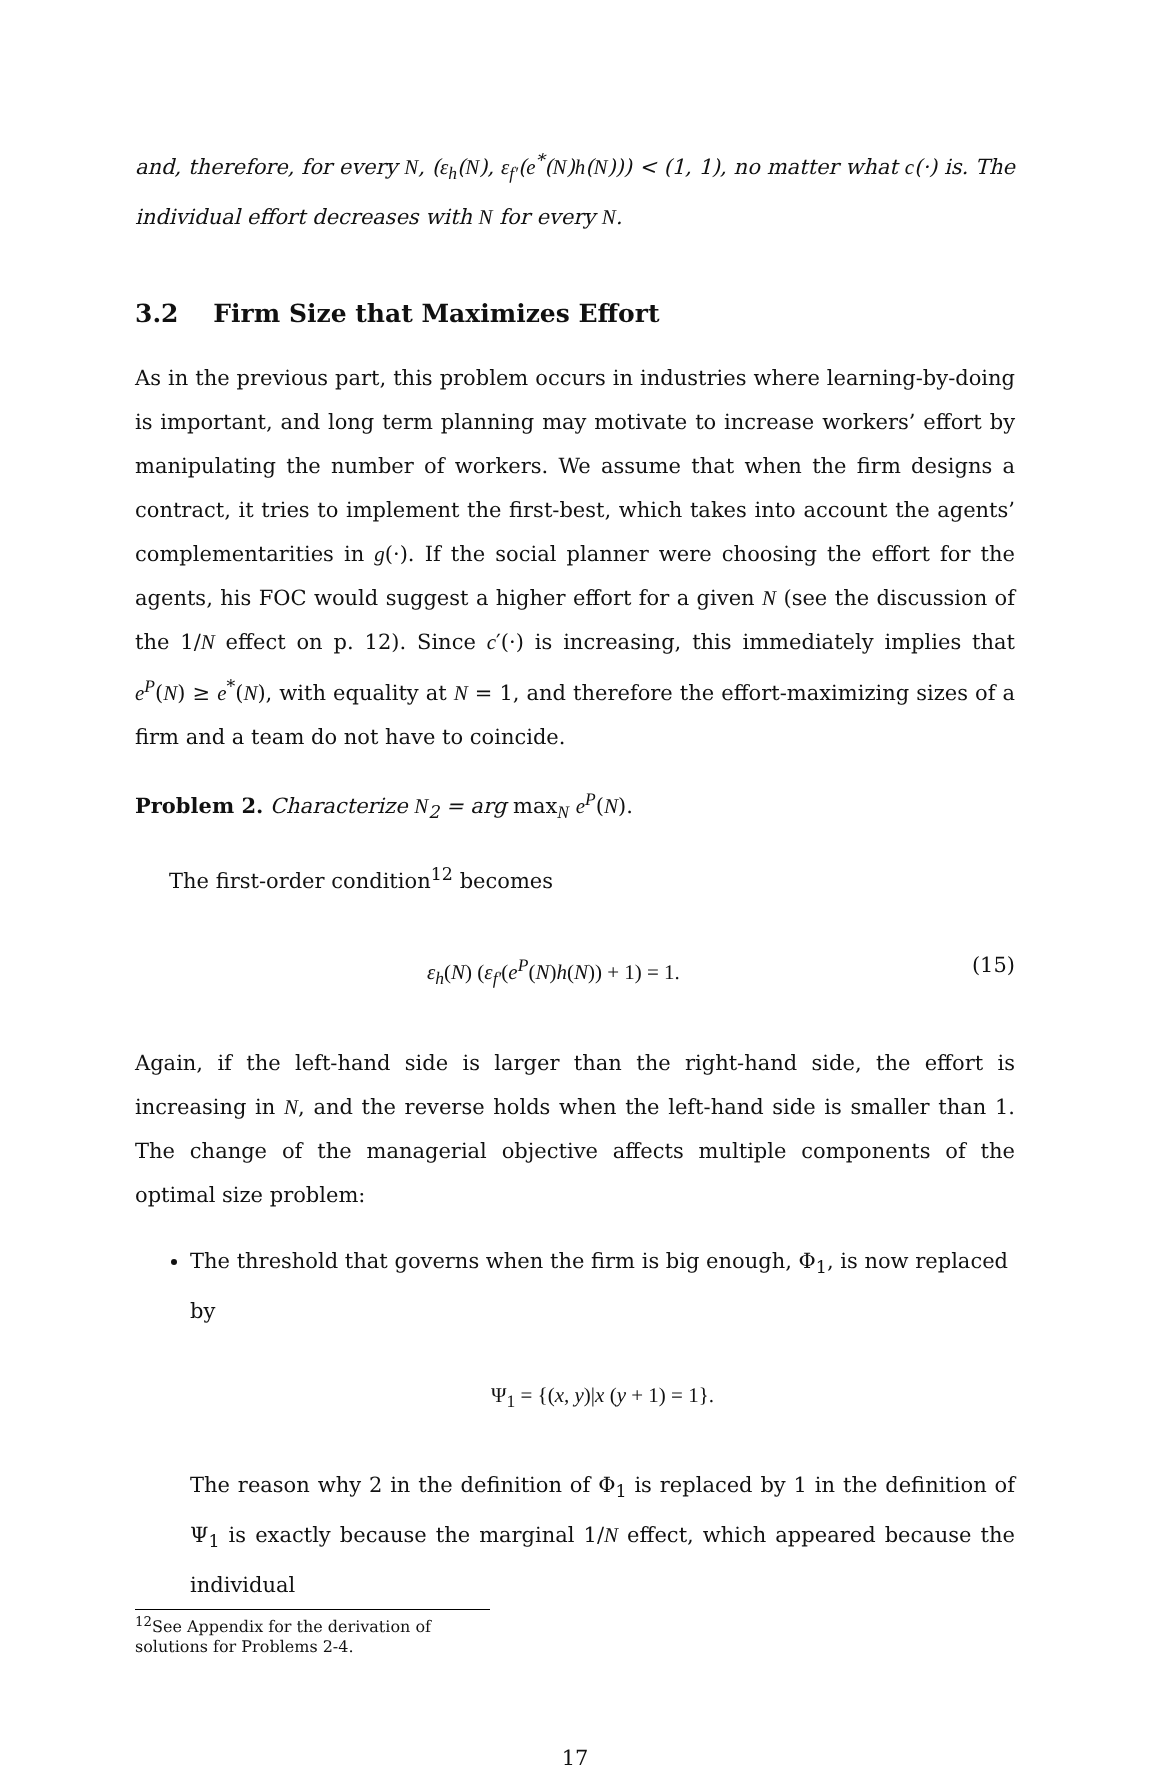and, therefore, for every N, (ε<sub>h</sub>(N), ε<sub>f′</sub>(e<sup>*</sup>(N)h(N))) < (1, 1), no matter what c(·) is. The individual effort decreases with N for every N.
3.2 Firm Size that Maximizes Effort
As in the previous part, this problem occurs in industries where learning-by-doing is important, and long term planning may motivate to increase workers’ effort by manipulating the number of workers. We assume that when the firm designs a contract, it tries to implement the first-best, which takes into account the agents’ complementarities in g(·). If the social planner were choosing the effort for the agents, his FOC would suggest a higher effort for a given N (see the discussion of the 1/N effect on p. 12). Since c′(·) is increasing, this immediately implies that e<sup>P</sup>(N) ≥ e<sup>*</sup>(N), with equality at N = 1, and therefore the effort-maximizing sizes of a firm and a team do not have to coincide.
Problem 2. Characterize N<sub>2</sub> = arg max<sub>N</sub> e<sup>P</sup>(N).
The first-order condition<sup>12</sup> becomes
ε<sub>h</sub>(N) (ε<sub>f′</sub>(e<sup>P</sup>(N)h(N)) + 1) = 1. (15)
Again, if the left-hand side is larger than the right-hand side, the effort is increasing in N, and the reverse holds when the left-hand side is smaller than 1. The change of the managerial objective affects multiple components of the optimal size problem:
The threshold that governs when the firm is big enough, Φ<sub>1</sub>, is now replaced by
Ψ<sub>1</sub> = {(x, y)|x (y + 1) = 1}.
The reason why 2 in the definition of Φ<sub>1</sub> is replaced by 1 in the definition of Ψ<sub>1</sub> is exactly because the marginal 1/N effect, which appeared because the individual
<sup>12</sup> See Appendix for the derivation of solutions for Problems 2-4.
17